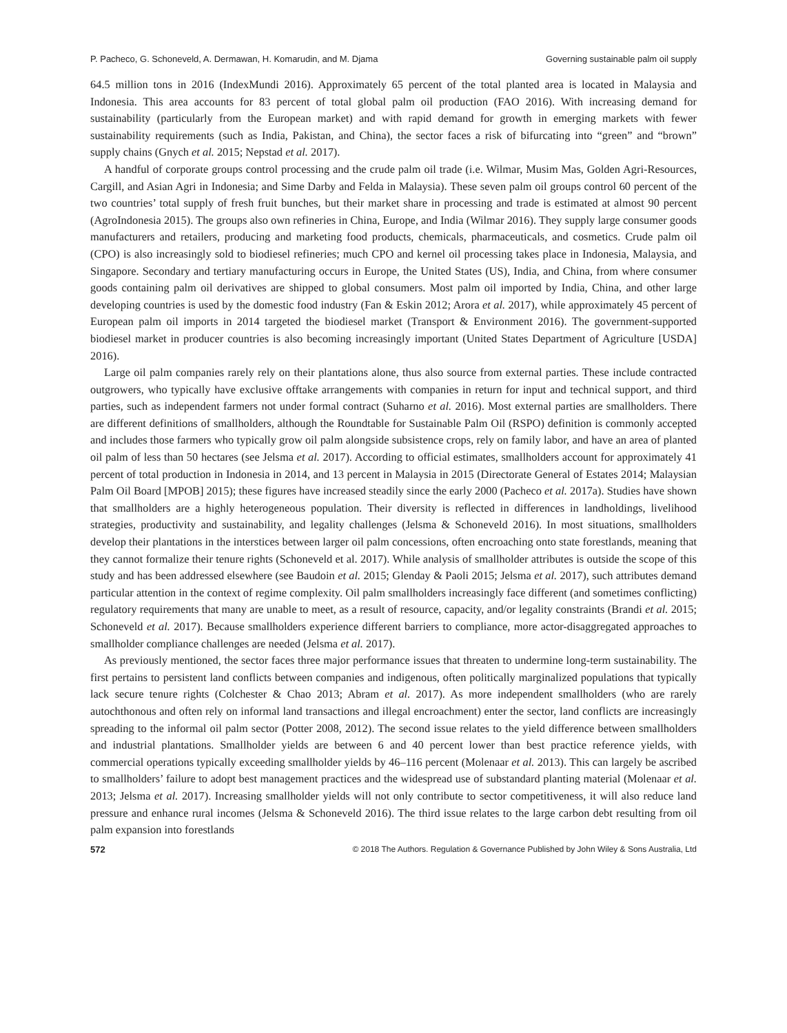P. Pacheco, G. Schoneveld, A. Dermawan, H. Komarudin, and M. Djama Governing sustainable palm oil supply
64.5 million tons in 2016 (IndexMundi 2016). Approximately 65 percent of the total planted area is located in Malaysia and Indonesia. This area accounts for 83 percent of total global palm oil production (FAO 2016). With increasing demand for sustainability (particularly from the European market) and with rapid demand for growth in emerging markets with fewer sustainability requirements (such as India, Pakistan, and China), the sector faces a risk of bifurcating into “green” and “brown” supply chains (Gnych et al. 2015; Nepstad et al. 2017).
A handful of corporate groups control processing and the crude palm oil trade (i.e. Wilmar, Musim Mas, Golden Agri-Resources, Cargill, and Asian Agri in Indonesia; and Sime Darby and Felda in Malaysia). These seven palm oil groups control 60 percent of the two countries’ total supply of fresh fruit bunches, but their market share in processing and trade is estimated at almost 90 percent (AgroIndonesia 2015). The groups also own refineries in China, Europe, and India (Wilmar 2016). They supply large consumer goods manufacturers and retailers, producing and marketing food products, chemicals, pharmaceuticals, and cosmetics. Crude palm oil (CPO) is also increasingly sold to biodiesel refineries; much CPO and kernel oil processing takes place in Indonesia, Malaysia, and Singapore. Secondary and tertiary manufacturing occurs in Europe, the United States (US), India, and China, from where consumer goods containing palm oil derivatives are shipped to global consumers. Most palm oil imported by India, China, and other large developing countries is used by the domestic food industry (Fan & Eskin 2012; Arora et al. 2017), while approximately 45 percent of European palm oil imports in 2014 targeted the biodiesel market (Transport & Environment 2016). The government-supported biodiesel market in producer countries is also becoming increasingly important (United States Department of Agriculture [USDA] 2016).
Large oil palm companies rarely rely on their plantations alone, thus also source from external parties. These include contracted outgrowers, who typically have exclusive offtake arrangements with companies in return for input and technical support, and third parties, such as independent farmers not under formal contract (Suharno et al. 2016). Most external parties are smallholders. There are different definitions of smallholders, although the Roundtable for Sustainable Palm Oil (RSPO) definition is commonly accepted and includes those farmers who typically grow oil palm alongside subsistence crops, rely on family labor, and have an area of planted oil palm of less than 50 hectares (see Jelsma et al. 2017). According to official estimates, smallholders account for approximately 41 percent of total production in Indonesia in 2014, and 13 percent in Malaysia in 2015 (Directorate General of Estates 2014; Malaysian Palm Oil Board [MPOB] 2015); these figures have increased steadily since the early 2000 (Pacheco et al. 2017a). Studies have shown that smallholders are a highly heterogeneous population. Their diversity is reflected in differences in landholdings, livelihood strategies, productivity and sustainability, and legality challenges (Jelsma & Schoneveld 2016). In most situations, smallholders develop their plantations in the interstices between larger oil palm concessions, often encroaching onto state forestlands, meaning that they cannot formalize their tenure rights (Schoneveld et al. 2017). While analysis of smallholder attributes is outside the scope of this study and has been addressed elsewhere (see Baudoin et al. 2015; Glenday & Paoli 2015; Jelsma et al. 2017), such attributes demand particular attention in the context of regime complexity. Oil palm smallholders increasingly face different (and sometimes conflicting) regulatory requirements that many are unable to meet, as a result of resource, capacity, and/or legality constraints (Brandi et al. 2015; Schoneveld et al. 2017). Because smallholders experience different barriers to compliance, more actor-disaggregated approaches to smallholder compliance challenges are needed (Jelsma et al. 2017).
As previously mentioned, the sector faces three major performance issues that threaten to undermine long-term sustainability. The first pertains to persistent land conflicts between companies and indigenous, often politically marginalized populations that typically lack secure tenure rights (Colchester & Chao 2013; Abram et al. 2017). As more independent smallholders (who are rarely autochthonous and often rely on informal land transactions and illegal encroachment) enter the sector, land conflicts are increasingly spreading to the informal oil palm sector (Potter 2008, 2012). The second issue relates to the yield difference between smallholders and industrial plantations. Smallholder yields are between 6 and 40 percent lower than best practice reference yields, with commercial operations typically exceeding smallholder yields by 46–116 percent (Molenaar et al. 2013). This can largely be ascribed to smallholders’ failure to adopt best management practices and the widespread use of substandard planting material (Molenaar et al. 2013; Jelsma et al. 2017). Increasing smallholder yields will not only contribute to sector competitiveness, it will also reduce land pressure and enhance rural incomes (Jelsma & Schoneveld 2016). The third issue relates to the large carbon debt resulting from oil palm expansion into forestlands
572 © 2018 The Authors. Regulation & Governance Published by John Wiley & Sons Australia, Ltd